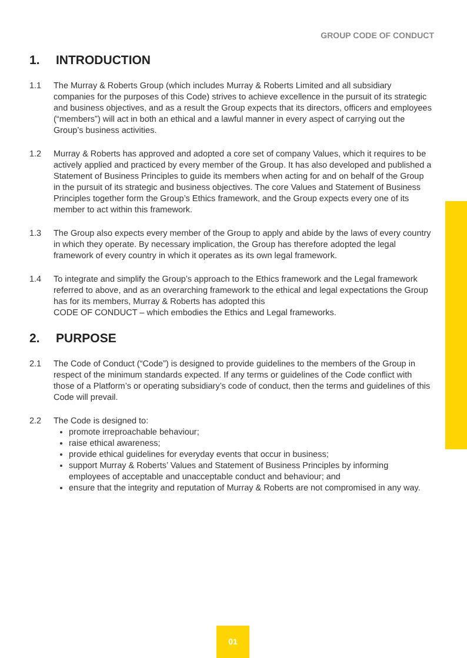GROUP CODE OF CONDUCT
1. INTRODUCTION
1.1 The Murray & Roberts Group (which includes Murray & Roberts Limited and all subsidiary companies for the purposes of this Code) strives to achieve excellence in the pursuit of its strategic and business objectives, and as a result the Group expects that its directors, officers and employees (“members”) will act in both an ethical and a lawful manner in every aspect of carrying out the Group’s business activities.
1.2 Murray & Roberts has approved and adopted a core set of company Values, which it requires to be actively applied and practiced by every member of the Group. It has also developed and published a Statement of Business Principles to guide its members when acting for and on behalf of the Group in the pursuit of its strategic and business objectives. The core Values and Statement of Business Principles together form the Group’s Ethics framework, and the Group expects every one of its member to act within this framework.
1.3 The Group also expects every member of the Group to apply and abide by the laws of every country in which they operate. By necessary implication, the Group has therefore adopted the legal framework of every country in which it operates as its own legal framework.
1.4 To integrate and simplify the Group’s approach to the Ethics framework and the Legal framework referred to above, and as an overarching framework to the ethical and legal expectations the Group has for its members, Murray & Roberts has adopted this
CODE OF CONDUCT – which embodies the Ethics and Legal frameworks.
2. PURPOSE
2.1 The Code of Conduct (“Code”) is designed to provide guidelines to the members of the Group in respect of the minimum standards expected. If any terms or guidelines of the Code conflict with those of a Platform’s or operating subsidiary’s code of conduct, then the terms and guidelines of this Code will prevail.
2.2 The Code is designed to:
promote irreproachable behaviour;
raise ethical awareness;
provide ethical guidelines for everyday events that occur in business;
support Murray & Roberts’ Values and Statement of Business Principles by informing employees of acceptable and unacceptable conduct and behaviour; and
ensure that the integrity and reputation of Murray & Roberts are not compromised in any way.
01